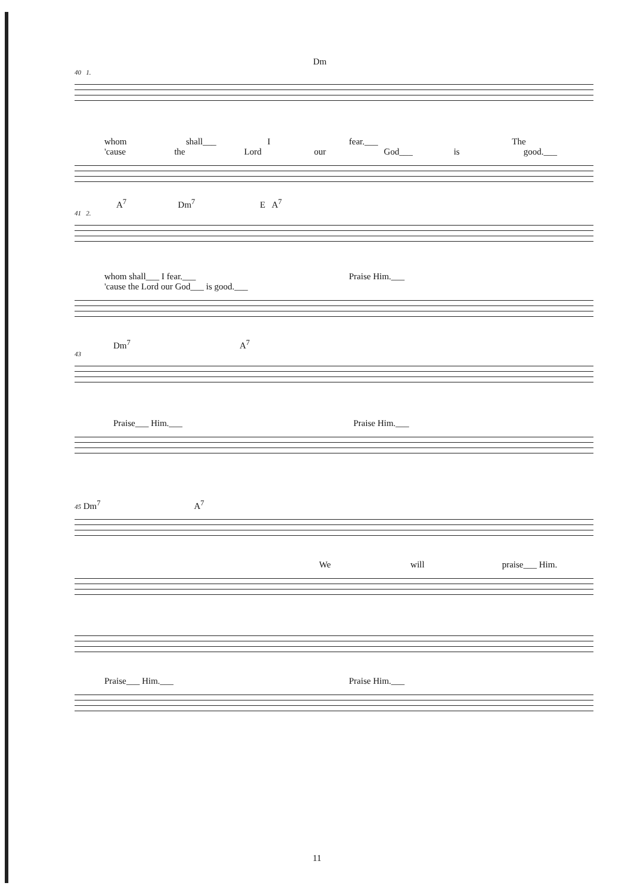Dm
40 1.
whom shall___ I fear.___ The
'cause the Lord our God___ is good.___
A<sup>7</sup> Dm<sup>7</sup> E A<sup>7</sup>
41 2.
whom shall___ I fear.___ Praise Him.___
'cause the Lord our God___ is good.___
Dm<sup>7</sup> A<sup>7</sup>
43
Praise___ Him.___ Praise Him.___
45 Dm<sup>7</sup> A<sup>7</sup>
We will praise___ Him.
Praise___ Him.___ Praise Him.___
11